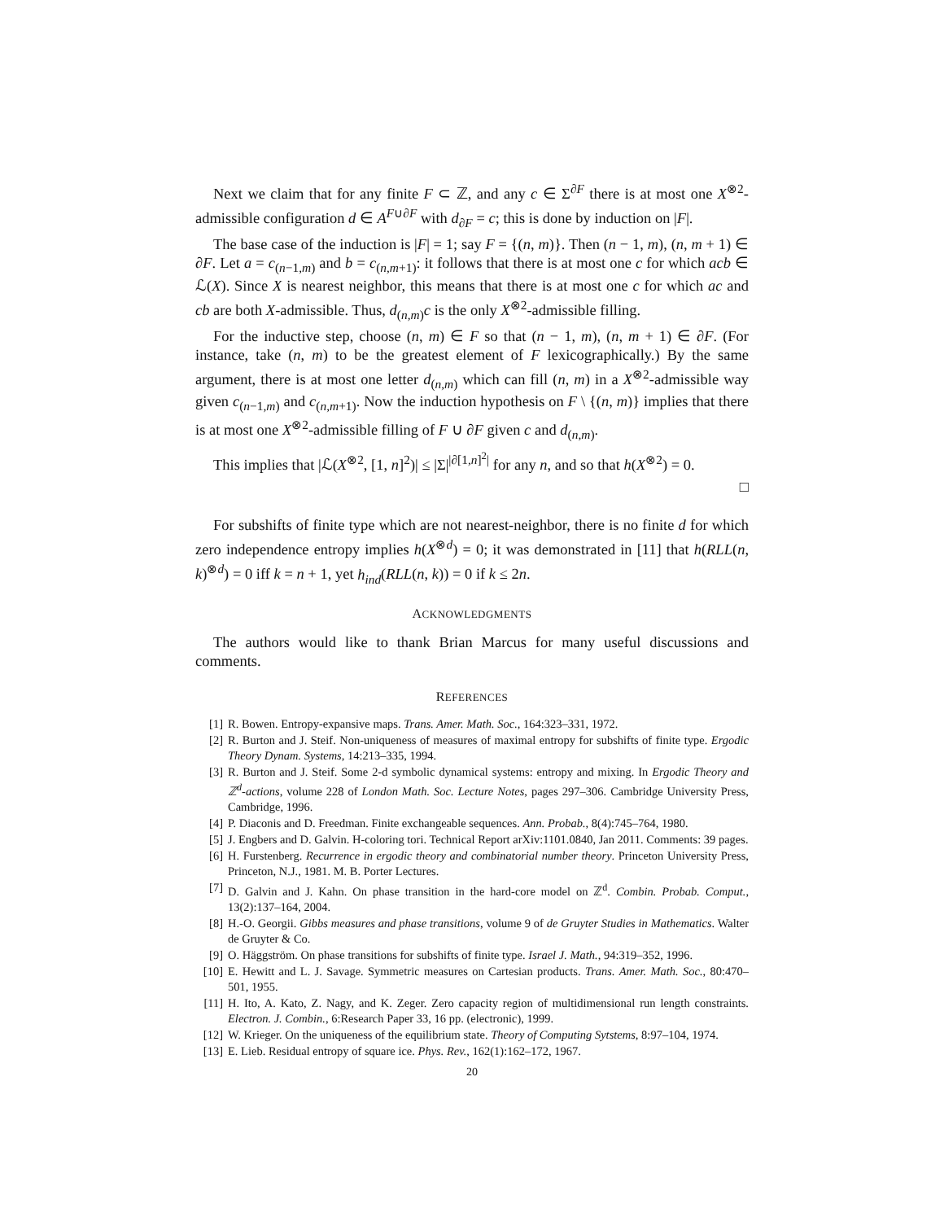Next we claim that for any finite F ⊂ ℤ, and any c ∈ Σ<sup>∂F</sup> there is at most one X<sup>⊗2</sup>-admissible configuration d ∈ A<sup>F∪∂F</sup> with d<sub>∂F</sub> = c; this is done by induction on |F|.
The base case of the induction is |F| = 1; say F = {(n, m)}. Then (n − 1, m), (n, m + 1) ∈ ∂F. Let a = c<sub>(n−1,m)</sub> and b = c<sub>(n,m+1)</sub>: it follows that there is at most one c for which acb ∈ ℒ(X). Since X is nearest neighbor, this means that there is at most one c for which ac and cb are both X-admissible. Thus, d<sub>(n,m)</sub>c is the only X<sup>⊗2</sup>-admissible filling.
For the inductive step, choose (n, m) ∈ F so that (n − 1, m), (n, m + 1) ∈ ∂F. (For instance, take (n, m) to be the greatest element of F lexicographically.) By the same argument, there is at most one letter d<sub>(n,m)</sub> which can fill (n, m) in a X<sup>⊗2</sup>-admissible way given c<sub>(n−1,m)</sub> and c<sub>(n,m+1)</sub>. Now the induction hypothesis on F \ {(n, m)} implies that there is at most one X<sup>⊗2</sup>-admissible filling of F ∪ ∂F given c and d<sub>(n,m)</sub>.
This implies that |ℒ(X<sup>⊗2</sup>, [1, n]<sup>2</sup>)| ≤ |Σ|<sup>|∂[1,n]<sup>2</sup>|</sup> for any n, and so that h(X<sup>⊗2</sup>) = 0.
□
For subshifts of finite type which are not nearest-neighbor, there is no finite d for which zero independence entropy implies h(X<sup>⊗d</sup>) = 0; it was demonstrated in [11] that h(RLL(n, k)<sup>⊗d</sup>) = 0 iff k = n + 1, yet h<sub>ind</sub>(RLL(n, k)) = 0 if k ≤ 2n.
ACKNOWLEDGMENTS
The authors would like to thank Brian Marcus for many useful discussions and comments.
REFERENCES
[1] R. Bowen. Entropy-expansive maps. Trans. Amer. Math. Soc., 164:323–331, 1972.
[2] R. Burton and J. Steif. Non-uniqueness of measures of maximal entropy for subshifts of finite type. Ergodic Theory Dynam. Systems, 14:213–335, 1994.
[3] R. Burton and J. Steif. Some 2-d symbolic dynamical systems: entropy and mixing. In Ergodic Theory and ℤ<sup>d</sup>-actions, volume 228 of London Math. Soc. Lecture Notes, pages 297–306. Cambridge University Press, Cambridge, 1996.
[4] P. Diaconis and D. Freedman. Finite exchangeable sequences. Ann. Probab., 8(4):745–764, 1980.
[5] J. Engbers and D. Galvin. H-coloring tori. Technical Report arXiv:1101.0840, Jan 2011. Comments: 39 pages.
[6] H. Furstenberg. Recurrence in ergodic theory and combinatorial number theory. Princeton University Press, Princeton, N.J., 1981. M. B. Porter Lectures.
[7] D. Galvin and J. Kahn. On phase transition in the hard-core model on ℤ<sup>d</sup>. Combin. Probab. Comput., 13(2):137–164, 2004.
[8] H.-O. Georgii. Gibbs measures and phase transitions, volume 9 of de Gruyter Studies in Mathematics. Walter de Gruyter & Co.
[9] O. Häggström. On phase transitions for subshifts of finite type. Israel J. Math., 94:319–352, 1996.
[10] E. Hewitt and L. J. Savage. Symmetric measures on Cartesian products. Trans. Amer. Math. Soc., 80:470–501, 1955.
[11] H. Ito, A. Kato, Z. Nagy, and K. Zeger. Zero capacity region of multidimensional run length constraints. Electron. J. Combin., 6:Research Paper 33, 16 pp. (electronic), 1999.
[12] W. Krieger. On the uniqueness of the equilibrium state. Theory of Computing Sytstems, 8:97–104, 1974.
[13] E. Lieb. Residual entropy of square ice. Phys. Rev., 162(1):162–172, 1967.
20